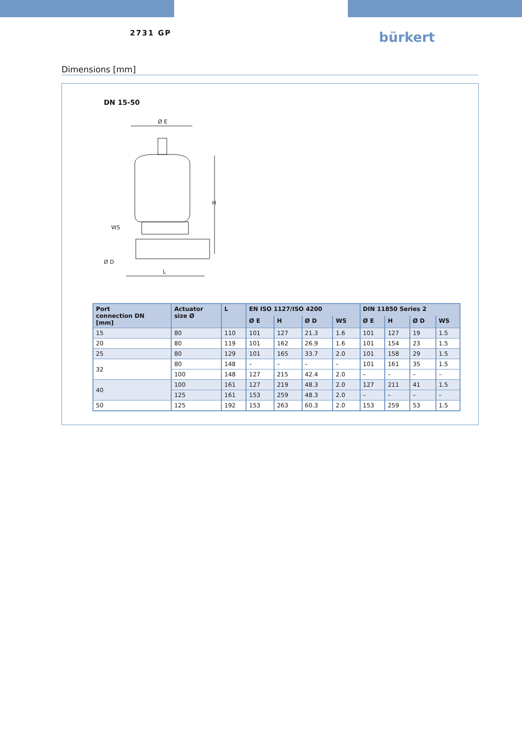2731 GP
bürkert
Dimensions [mm]
DN 15-50
Ø E
H
L
Ø D
WS
| Port connection DN [mm] | Actuator size Ø | L | EN ISO 1127/ISO 4200 | | | | DIN 11850 Series 2 | | | |
| --- | --- | --- | --- | --- | --- | --- | --- | --- | --- | --- |
| | | | Ø E | H | Ø D | WS | Ø E | H | Ø D | WS |
| 15 | 80 | 110 | 101 | 127 | 21.3 | 1.6 | 101 | 127 | 19 | 1.5 |
| 20 | 80 | 119 | 101 | 162 | 26.9 | 1.6 | 101 | 154 | 23 | 1.5 |
| 25 | 80 | 129 | 101 | 165 | 33.7 | 2.0 | 101 | 158 | 29 | 1.5 |
| 32 | 80 | 148 | – | – | – | – | 101 | 161 | 35 | 1.5 |
| | 100 | 148 | 127 | 215 | 42.4 | 2.0 | – | – | – | – |
| 40 | 100 | 161 | 127 | 219 | 48.3 | 2.0 | 127 | 211 | 41 | 1.5 |
| | 125 | 161 | 153 | 259 | 48.3 | 2.0 | – | – | – | – |
| 50 | 125 | 192 | 153 | 263 | 60.3 | 2.0 | 153 | 259 | 53 | 1.5 |